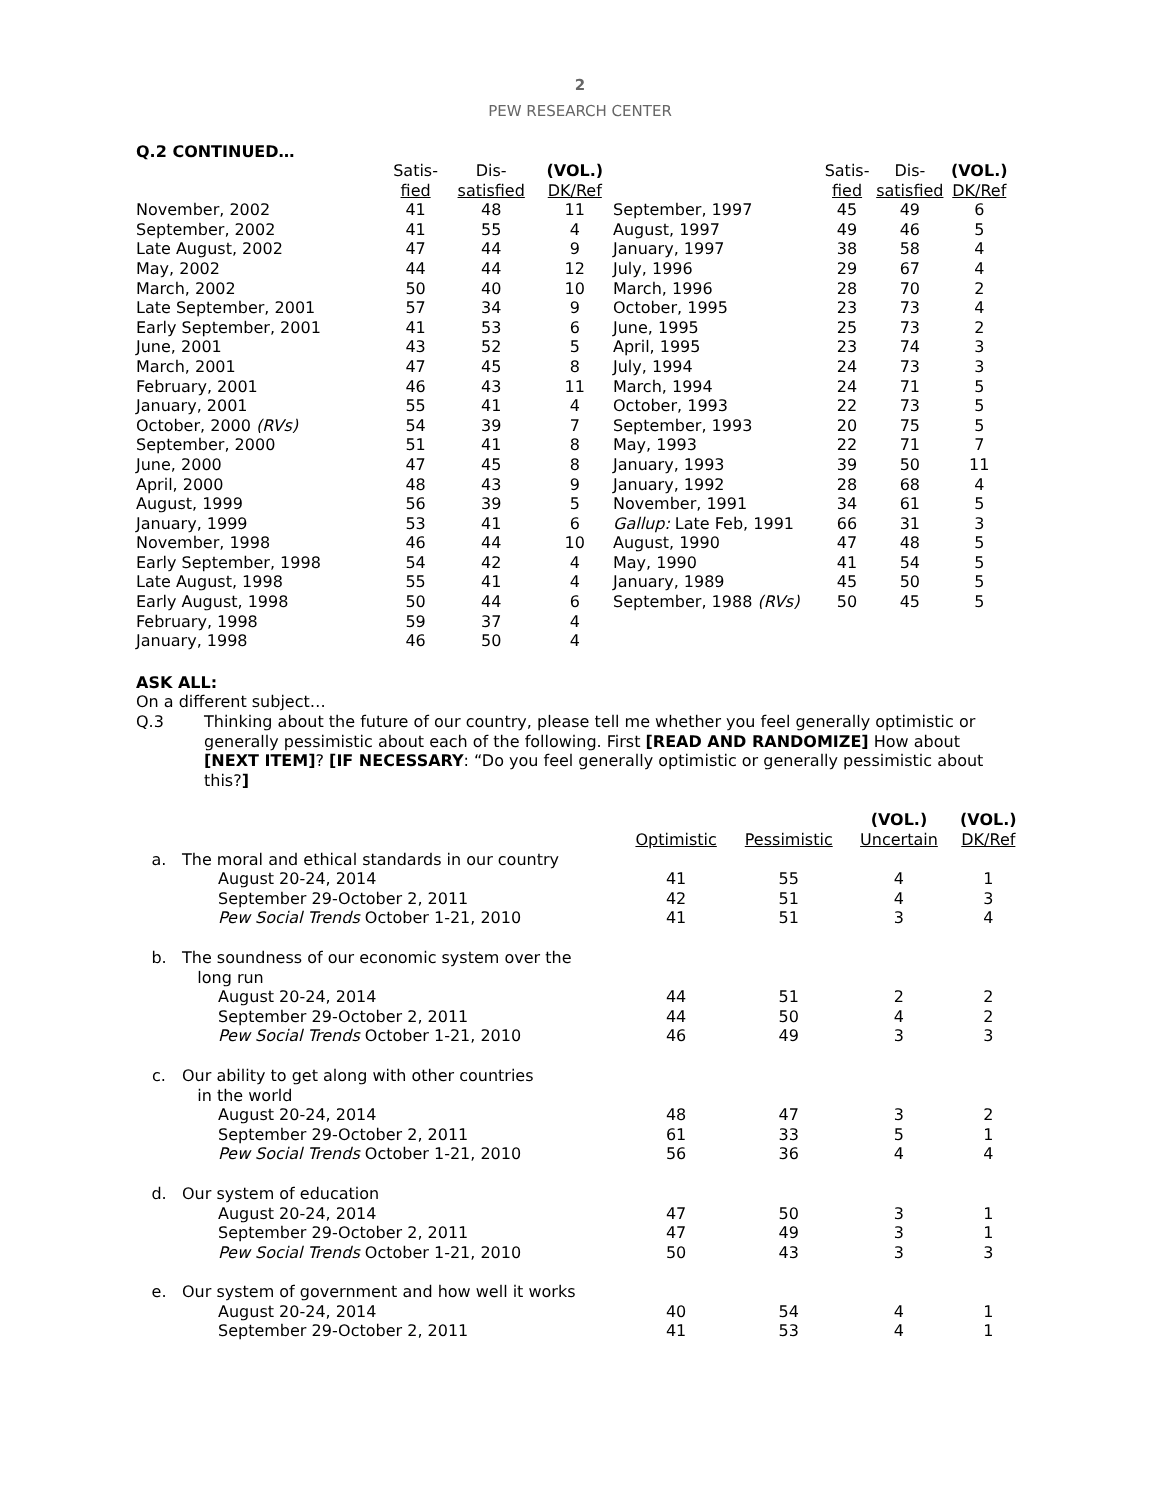2
PEW RESEARCH CENTER
Q.2 CONTINUED…
| | Satis- fied | Dis- satisfied | (VOL.) DK/Ref |
| --- | --- | --- | --- |
| November, 2002 | 41 | 48 | 11 |
| September, 2002 | 41 | 55 | 4 |
| Late August, 2002 | 47 | 44 | 9 |
| May, 2002 | 44 | 44 | 12 |
| March, 2002 | 50 | 40 | 10 |
| Late September, 2001 | 57 | 34 | 9 |
| Early September, 2001 | 41 | 53 | 6 |
| June, 2001 | 43 | 52 | 5 |
| March, 2001 | 47 | 45 | 8 |
| February, 2001 | 46 | 43 | 11 |
| January, 2001 | 55 | 41 | 4 |
| October, 2000 (RVs) | 54 | 39 | 7 |
| September, 2000 | 51 | 41 | 8 |
| June, 2000 | 47 | 45 | 8 |
| April, 2000 | 48 | 43 | 9 |
| August, 1999 | 56 | 39 | 5 |
| January, 1999 | 53 | 41 | 6 |
| November, 1998 | 46 | 44 | 10 |
| Early September, 1998 | 54 | 42 | 4 |
| Late August, 1998 | 55 | 41 | 4 |
| Early August, 1998 | 50 | 44 | 6 |
| February, 1998 | 59 | 37 | 4 |
| January, 1998 | 46 | 50 | 4 |
| | Satis- fied | Dis- satisfied | (VOL.) DK/Ref |
| --- | --- | --- | --- |
| September, 1997 | 45 | 49 | 6 |
| August, 1997 | 49 | 46 | 5 |
| January, 1997 | 38 | 58 | 4 |
| July, 1996 | 29 | 67 | 4 |
| March, 1996 | 28 | 70 | 2 |
| October, 1995 | 23 | 73 | 4 |
| June, 1995 | 25 | 73 | 2 |
| April, 1995 | 23 | 74 | 3 |
| July, 1994 | 24 | 73 | 3 |
| March, 1994 | 24 | 71 | 5 |
| October, 1993 | 22 | 73 | 5 |
| September, 1993 | 20 | 75 | 5 |
| May, 1993 | 22 | 71 | 7 |
| January, 1993 | 39 | 50 | 11 |
| January, 1992 | 28 | 68 | 4 |
| November, 1991 | 34 | 61 | 5 |
| Gallup: Late Feb, 1991 | 66 | 31 | 3 |
| August, 1990 | 47 | 48 | 5 |
| May, 1990 | 41 | 54 | 5 |
| January, 1989 | 45 | 50 | 5 |
| September, 1988 (RVs) | 50 | 45 | 5 |
ASK ALL:
On a different subject…
Q.3 Thinking about the future of our country, please tell me whether you feel generally optimistic or generally pessimistic about each of the following. First [READ AND RANDOMIZE] How about [NEXT ITEM]? [IF NECESSARY: “Do you feel generally optimistic or generally pessimistic about this?]
| | | Optimistic | Pessimistic | (VOL.) Uncertain | (VOL.) DK/Ref |
| --- | --- | --- | --- | --- | --- |
| a. | The moral and ethical standards in our country | | | | |
| | August 20-24, 2014 | 41 | 55 | 4 | 1 |
| | September 29-October 2, 2011 | 42 | 51 | 4 | 3 |
| | Pew Social Trends October 1-21, 2010 | 41 | 51 | 3 | 4 |
| b. | The soundness of our economic system over the long run | | | | |
| | August 20-24, 2014 | 44 | 51 | 2 | 2 |
| | September 29-October 2, 2011 | 44 | 50 | 4 | 2 |
| | Pew Social Trends October 1-21, 2010 | 46 | 49 | 3 | 3 |
| c. | Our ability to get along with other countries in the world | | | | |
| | August 20-24, 2014 | 48 | 47 | 3 | 2 |
| | September 29-October 2, 2011 | 61 | 33 | 5 | 1 |
| | Pew Social Trends October 1-21, 2010 | 56 | 36 | 4 | 4 |
| d. | Our system of education | | | | |
| | August 20-24, 2014 | 47 | 50 | 3 | 1 |
| | September 29-October 2, 2011 | 47 | 49 | 3 | 1 |
| | Pew Social Trends October 1-21, 2010 | 50 | 43 | 3 | 3 |
| e. | Our system of government and how well it works | | | | |
| | August 20-24, 2014 | 40 | 54 | 4 | 1 |
| | September 29-October 2, 2011 | 41 | 53 | 4 | 1 |